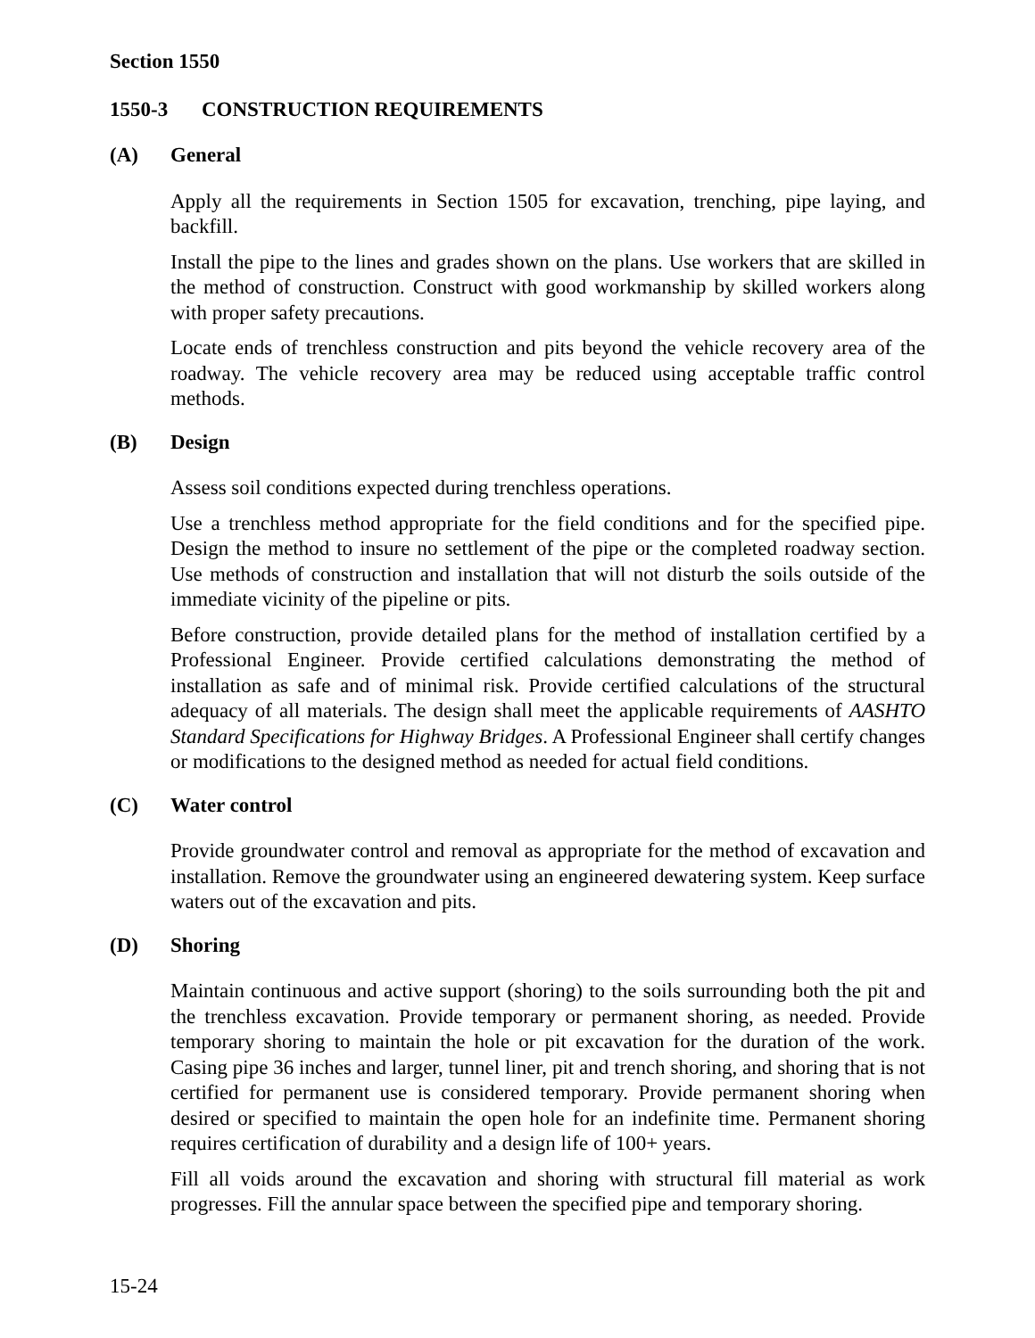Section 1550
1550-3 CONSTRUCTION REQUIREMENTS
(A) General
Apply all the requirements in Section 1505 for excavation, trenching, pipe laying, and backfill.
Install the pipe to the lines and grades shown on the plans. Use workers that are skilled in the method of construction. Construct with good workmanship by skilled workers along with proper safety precautions.
Locate ends of trenchless construction and pits beyond the vehicle recovery area of the roadway. The vehicle recovery area may be reduced using acceptable traffic control methods.
(B) Design
Assess soil conditions expected during trenchless operations.
Use a trenchless method appropriate for the field conditions and for the specified pipe. Design the method to insure no settlement of the pipe or the completed roadway section. Use methods of construction and installation that will not disturb the soils outside of the immediate vicinity of the pipeline or pits.
Before construction, provide detailed plans for the method of installation certified by a Professional Engineer. Provide certified calculations demonstrating the method of installation as safe and of minimal risk. Provide certified calculations of the structural adequacy of all materials. The design shall meet the applicable requirements of AASHTO Standard Specifications for Highway Bridges. A Professional Engineer shall certify changes or modifications to the designed method as needed for actual field conditions.
(C) Water control
Provide groundwater control and removal as appropriate for the method of excavation and installation. Remove the groundwater using an engineered dewatering system. Keep surface waters out of the excavation and pits.
(D) Shoring
Maintain continuous and active support (shoring) to the soils surrounding both the pit and the trenchless excavation. Provide temporary or permanent shoring, as needed. Provide temporary shoring to maintain the hole or pit excavation for the duration of the work. Casing pipe 36 inches and larger, tunnel liner, pit and trench shoring, and shoring that is not certified for permanent use is considered temporary. Provide permanent shoring when desired or specified to maintain the open hole for an indefinite time. Permanent shoring requires certification of durability and a design life of 100+ years.
Fill all voids around the excavation and shoring with structural fill material as work progresses. Fill the annular space between the specified pipe and temporary shoring.
15-24